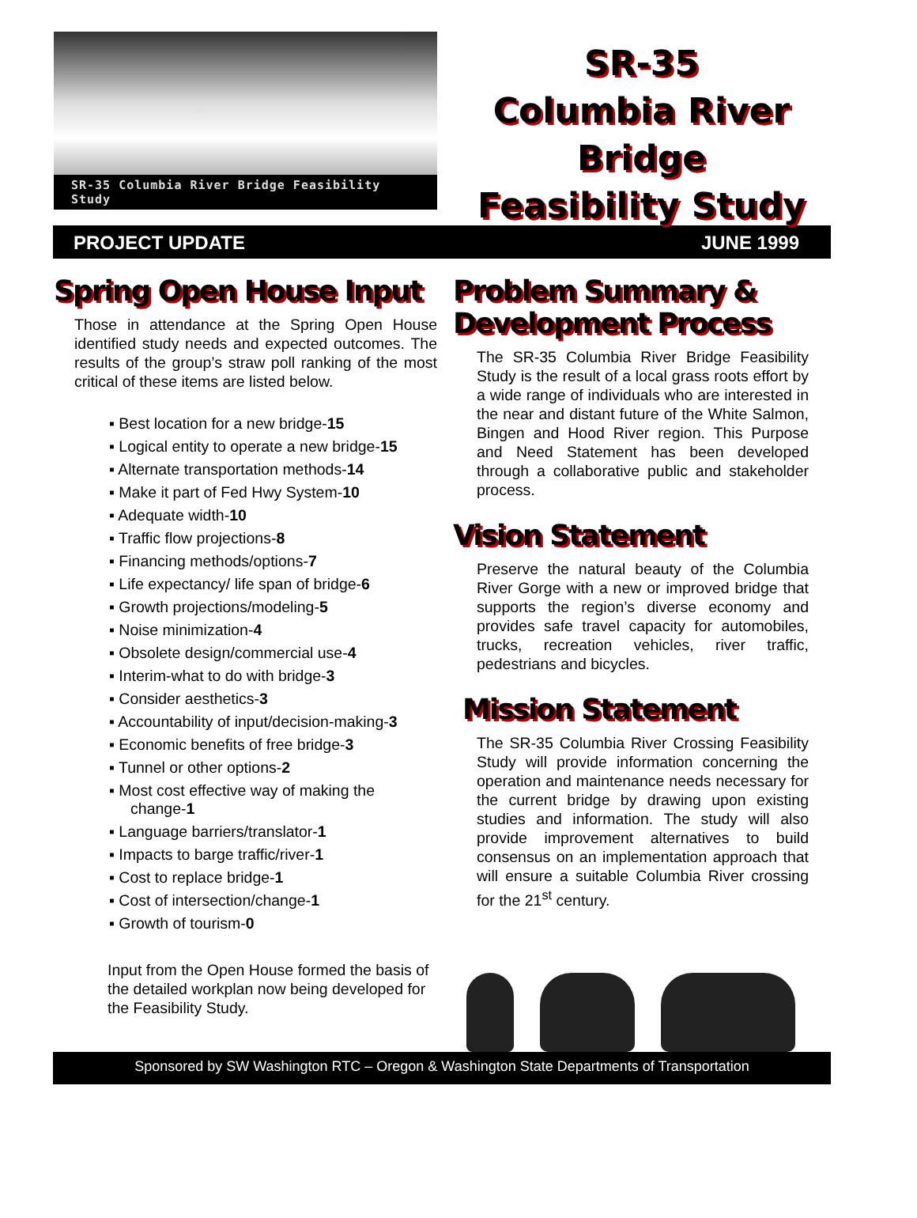SR-35 Columbia River Bridge Feasibility Study
SR-35
Columbia River Bridge
Feasibility Study
PROJECT UPDATE JUNE 1999
Spring Open House Input
Those in attendance at the Spring Open House identified study needs and expected outcomes. The results of the group’s straw poll ranking of the most critical of these items are listed below.
▪ Best location for a new bridge-15
▪ Logical entity to operate a new bridge-15
▪ Alternate transportation methods-14
▪ Make it part of Fed Hwy System-10
▪ Adequate width-10
▪ Traffic flow projections-8
▪ Financing methods/options-7
▪ Life expectancy/ life span of bridge-6
▪ Growth projections/modeling-5
▪ Noise minimization-4
▪ Obsolete design/commercial use-4
▪ Interim-what to do with bridge-3
▪ Consider aesthetics-3
▪ Accountability of input/decision-making-3
▪ Economic benefits of free bridge-3
▪ Tunnel or other options-2
▪ Most cost effective way of making the
change-1
▪ Language barriers/translator-1
▪ Impacts to barge traffic/river-1
▪ Cost to replace bridge-1
▪ Cost of intersection/change-1
▪ Growth of tourism-0
Input from the Open House formed the basis of the detailed workplan now being developed for the Feasibility Study.
Problem Summary &
Development Process
The SR-35 Columbia River Bridge Feasibility Study is the result of a local grass roots effort by a wide range of individuals who are interested in the near and distant future of the White Salmon, Bingen and Hood River region. This Purpose and Need Statement has been developed through a collaborative public and stakeholder process.
Vision Statement
Preserve the natural beauty of the Columbia River Gorge with a new or improved bridge that supports the region’s diverse economy and provides safe travel capacity for automobiles, trucks, recreation vehicles, river traffic, pedestrians and bicycles.
Mission Statement
The SR-35 Columbia River Crossing Feasibility Study will provide information concerning the operation and maintenance needs necessary for the current bridge by drawing upon existing studies and information. The study will also provide improvement alternatives to build consensus on an implementation approach that will ensure a suitable Columbia River crossing for the 21<sup>st</sup> century.
Sponsored by SW Washington RTC – Oregon & Washington State Departments of Transportation